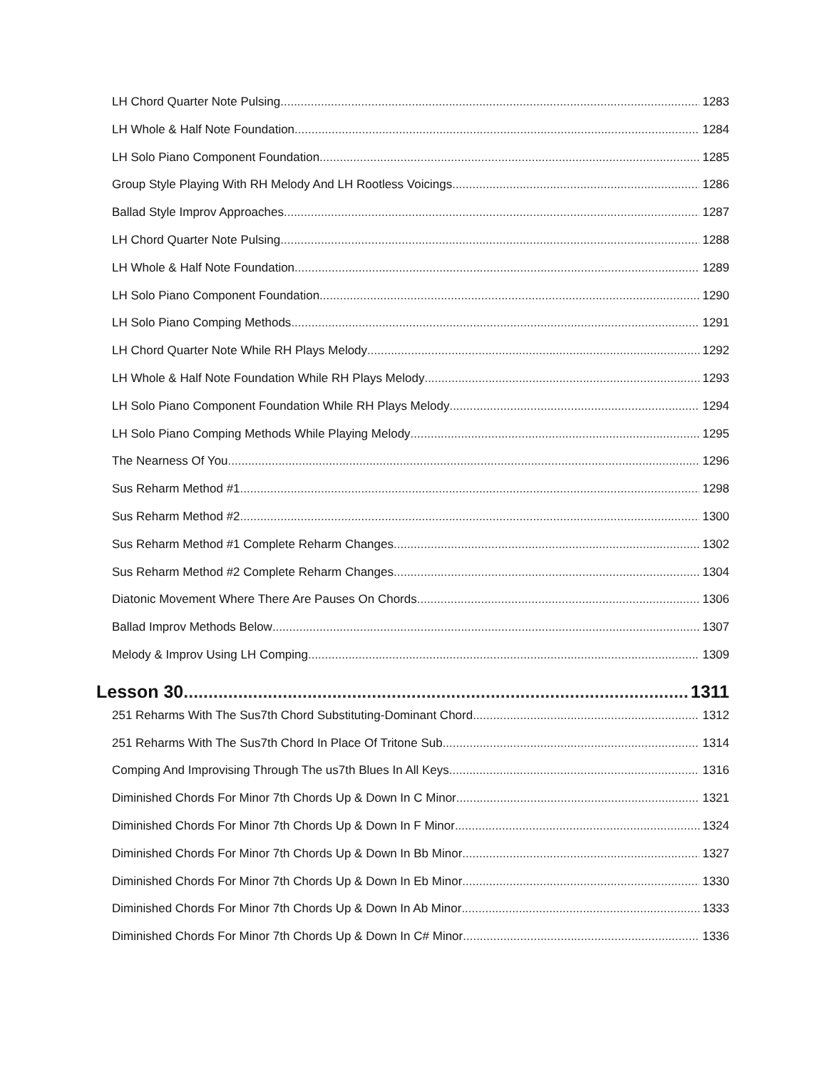LH Chord Quarter Note Pulsing 1283
LH Whole & Half Note Foundation 1284
LH Solo Piano Component Foundation 1285
Group Style Playing With RH Melody And LH Rootless Voicings 1286
Ballad Style Improv Approaches 1287
LH Chord Quarter Note Pulsing 1288
LH Whole & Half Note Foundation 1289
LH Solo Piano Component Foundation 1290
LH Solo Piano Comping Methods 1291
LH Chord Quarter Note While RH Plays Melody 1292
LH Whole & Half Note Foundation While RH Plays Melody 1293
LH Solo Piano Component Foundation While RH Plays Melody 1294
LH Solo Piano Comping Methods While Playing Melody 1295
The Nearness Of You 1296
Sus Reharm Method #1 1298
Sus Reharm Method #2 1300
Sus Reharm Method #1 Complete Reharm Changes 1302
Sus Reharm Method #2 Complete Reharm Changes 1304
Diatonic Movement Where There Are Pauses On Chords 1306
Ballad Improv Methods Below 1307
Melody & Improv Using LH Comping 1309
Lesson 30 1311
251 Reharms With The Sus7th Chord Substituting-Dominant Chord 1312
251 Reharms With The Sus7th Chord In Place Of Tritone Sub 1314
Comping And Improvising Through The us7th Blues In All Keys 1316
Diminished Chords For Minor 7th Chords Up & Down In C Minor 1321
Diminished Chords For Minor 7th Chords Up & Down In F Minor 1324
Diminished Chords For Minor 7th Chords Up & Down In Bb Minor 1327
Diminished Chords For Minor 7th Chords Up & Down In Eb Minor 1330
Diminished Chords For Minor 7th Chords Up & Down In Ab Minor 1333
Diminished Chords For Minor 7th Chords Up & Down In C# Minor 1336